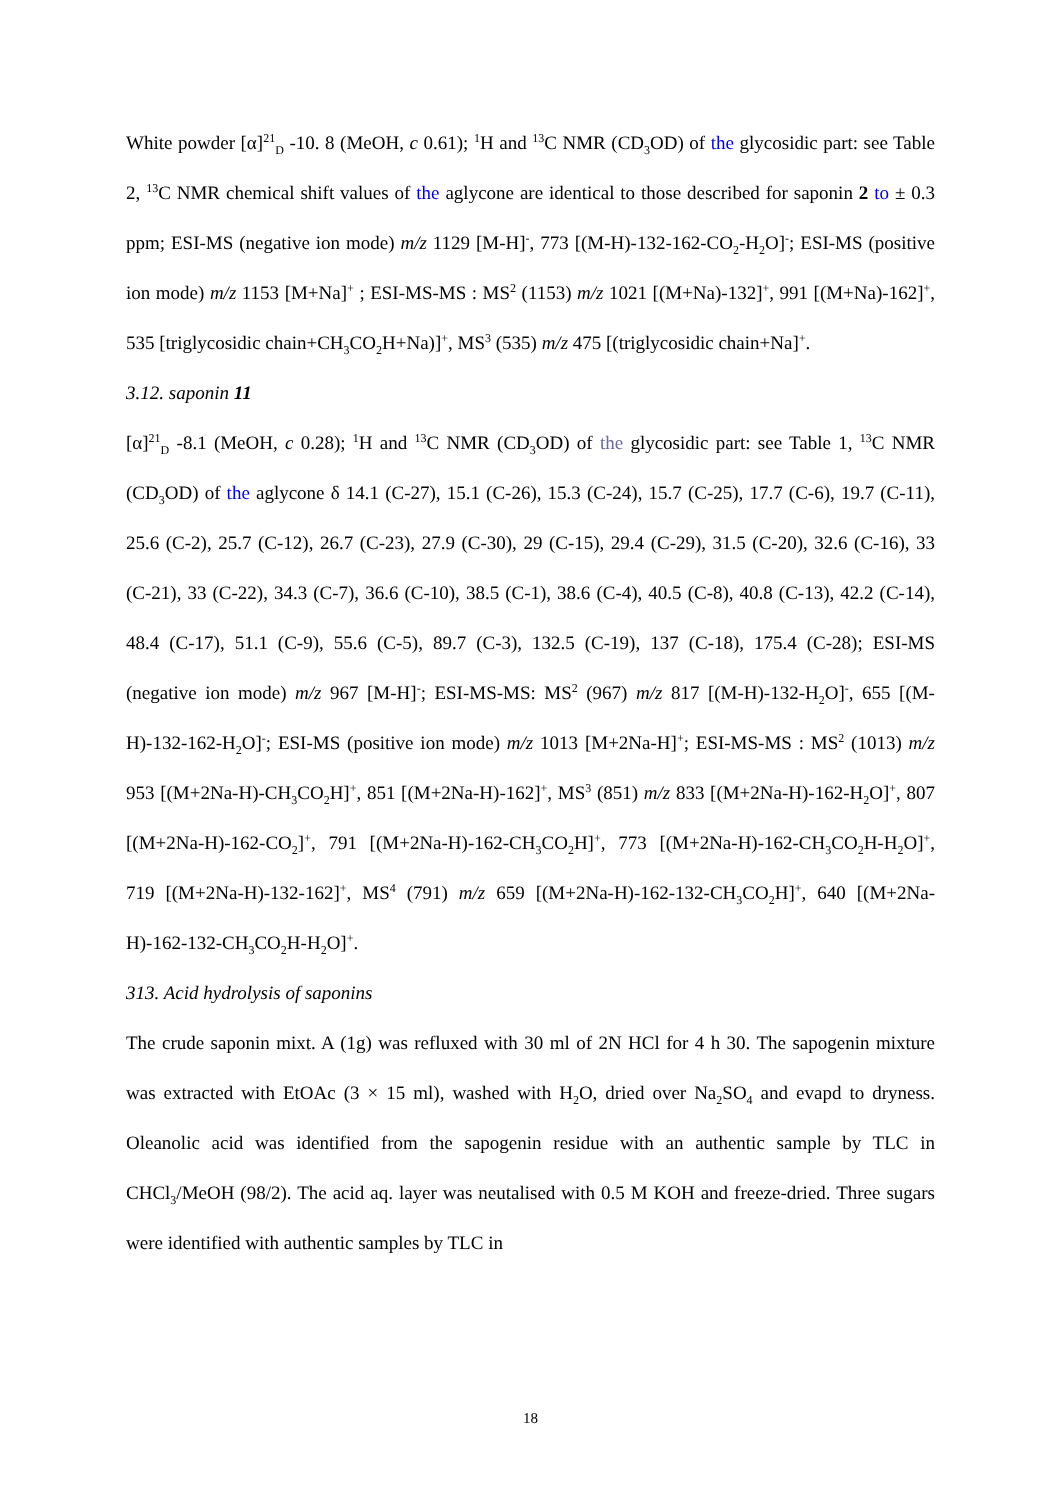White powder [α]<sup>21</sup><sub>D</sub> -10. 8 (MeOH, c 0.61); <sup>1</sup>H and <sup>13</sup>C NMR (CD<sub>3</sub>OD) of the glycosidic part: see Table 2, <sup>13</sup>C NMR chemical shift values of the aglycone are identical to those described for saponin 2 to ± 0.3 ppm; ESI-MS (negative ion mode) m/z 1129 [M-H]<sup>-</sup>, 773 [(M-H)-132-162-CO<sub>2</sub>-H<sub>2</sub>O]<sup>-</sup>; ESI-MS (positive ion mode) m/z 1153 [M+Na]<sup>+</sup> ; ESI-MS-MS : MS<sup>2</sup> (1153) m/z 1021 [(M+Na)-132]<sup>+</sup>, 991 [(M+Na)-162]<sup>+</sup>, 535 [triglycosidic chain+CH<sub>3</sub>CO<sub>2</sub>H+Na)]<sup>+</sup>, MS<sup>3</sup> (535) m/z 475 [(triglycosidic chain+Na]<sup>+</sup>.
3.12. saponin 11
[α]<sup>21</sup><sub>D</sub> -8.1 (MeOH, c 0.28); <sup>1</sup>H and <sup>13</sup>C NMR (CD<sub>3</sub>OD) of the glycosidic part: see Table 1, <sup>13</sup>C NMR (CD<sub>3</sub>OD) of the aglycone δ 14.1 (C-27), 15.1 (C-26), 15.3 (C-24), 15.7 (C-25), 17.7 (C-6), 19.7 (C-11), 25.6 (C-2), 25.7 (C-12), 26.7 (C-23), 27.9 (C-30), 29 (C-15), 29.4 (C-29), 31.5 (C-20), 32.6 (C-16), 33 (C-21), 33 (C-22), 34.3 (C-7), 36.6 (C-10), 38.5 (C-1), 38.6 (C-4), 40.5 (C-8), 40.8 (C-13), 42.2 (C-14), 48.4 (C-17), 51.1 (C-9), 55.6 (C-5), 89.7 (C-3), 132.5 (C-19), 137 (C-18), 175.4 (C-28); ESI-MS (negative ion mode) m/z 967 [M-H]<sup>-</sup>; ESI-MS-MS: MS<sup>2</sup> (967) m/z 817 [(M-H)-132-H<sub>2</sub>O]<sup>-</sup>, 655 [(M-H)-132-162-H<sub>2</sub>O]<sup>-</sup>; ESI-MS (positive ion mode) m/z 1013 [M+2Na-H]<sup>+</sup>; ESI-MS-MS : MS<sup>2</sup> (1013) m/z 953 [(M+2Na-H)-CH<sub>3</sub>CO<sub>2</sub>H]<sup>+</sup>, 851 [(M+2Na-H)-162]<sup>+</sup>, MS<sup>3</sup> (851) m/z 833 [(M+2Na-H)-162-H<sub>2</sub>O]<sup>+</sup>, 807 [(M+2Na-H)-162-CO<sub>2</sub>]<sup>+</sup>, 791 [(M+2Na-H)-162-CH<sub>3</sub>CO<sub>2</sub>H]<sup>+</sup>, 773 [(M+2Na-H)-162-CH<sub>3</sub>CO<sub>2</sub>H-H<sub>2</sub>O]<sup>+</sup>, 719 [(M+2Na-H)-132-162]<sup>+</sup>, MS<sup>4</sup> (791) m/z 659 [(M+2Na-H)-162-132-CH<sub>3</sub>CO<sub>2</sub>H]<sup>+</sup>, 640 [(M+2Na-H)-162-132-CH<sub>3</sub>CO<sub>2</sub>H-H<sub>2</sub>O]<sup>+</sup>.
313. Acid hydrolysis of saponins
The crude saponin mixt. A (1g) was refluxed with 30 ml of 2N HCl for 4 h 30. The sapogenin mixture was extracted with EtOAc (3 × 15 ml), washed with H<sub>2</sub>O, dried over Na<sub>2</sub>SO<sub>4</sub> and evapd to dryness. Oleanolic acid was identified from the sapogenin residue with an authentic sample by TLC in CHCl<sub>3</sub>/MeOH (98/2). The acid aq. layer was neutalised with 0.5 M KOH and freeze-dried. Three sugars were identified with authentic samples by TLC in
18